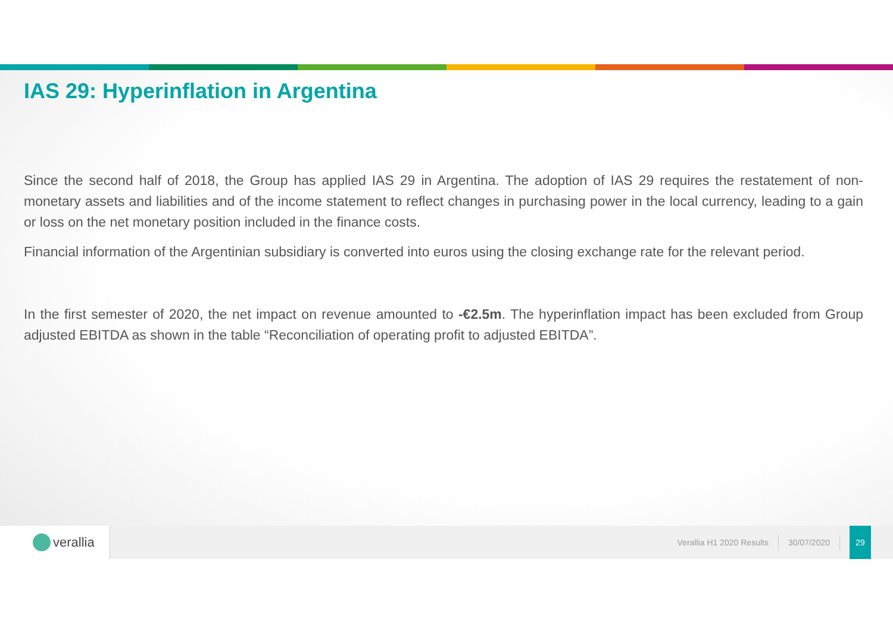IAS 29: Hyperinflation in Argentina
Since the second half of 2018, the Group has applied IAS 29 in Argentina. The adoption of IAS 29 requires the restatement of non-monetary assets and liabilities and of the income statement to reflect changes in purchasing power in the local currency, leading to a gain or loss on the net monetary position included in the finance costs.
Financial information of the Argentinian subsidiary is converted into euros using the closing exchange rate for the relevant period.
In the first semester of 2020, the net impact on revenue amounted to -€2.5m. The hyperinflation impact has been excluded from Group adjusted EBITDA as shown in the table “Reconciliation of operating profit to adjusted EBITDA”.
verallia
Verallia H1 2020 Results 30/07/2020
29